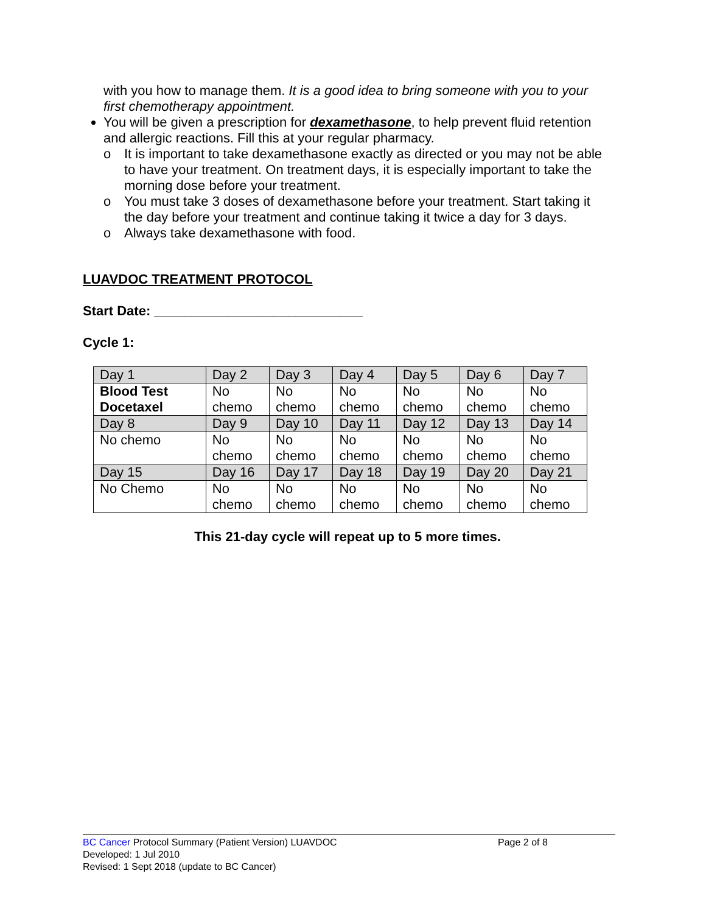with you how to manage them. It is a good idea to bring someone with you to your first chemotherapy appointment.
You will be given a prescription for dexamethasone, to help prevent fluid retention and allergic reactions. Fill this at your regular pharmacy.
o It is important to take dexamethasone exactly as directed or you may not be able to have your treatment. On treatment days, it is especially important to take the morning dose before your treatment.
o You must take 3 doses of dexamethasone before your treatment. Start taking it the day before your treatment and continue taking it twice a day for 3 days.
o Always take dexamethasone with food.
LUAVDOC TREATMENT PROTOCOL
Start Date: ____________________________
Cycle 1:
| Day 1 | Day 2 | Day 3 | Day 4 | Day 5 | Day 6 | Day 7 |
| Blood Test Docetaxel | No chemo | No chemo | No chemo | No chemo | No chemo | No chemo |
| Day 8 | Day 9 | Day 10 | Day 11 | Day 12 | Day 13 | Day 14 |
| No chemo | No chemo | No chemo | No chemo | No chemo | No chemo | No chemo |
| Day 15 | Day 16 | Day 17 | Day 18 | Day 19 | Day 20 | Day 21 |
| No Chemo | No chemo | No chemo | No chemo | No chemo | No chemo | No chemo |
This 21-day cycle will repeat up to 5 more times.
BC Cancer Protocol Summary (Patient Version) LUAVDOC Page 2 of 8
Developed: 1 Jul 2010
Revised: 1 Sept 2018 (update to BC Cancer)